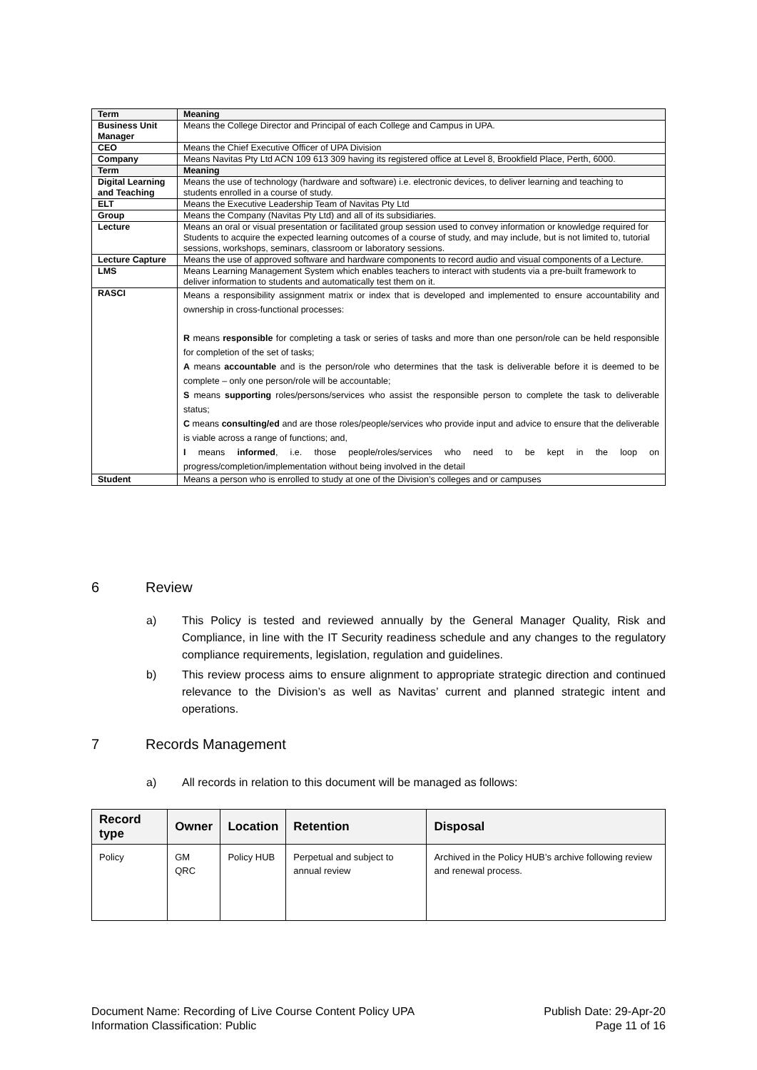| Term | Meaning |
| --- | --- |
| Business Unit Manager | Means the College Director and Principal of each College and Campus in UPA. |
| CEO | Means the Chief Executive Officer of UPA Division |
| Company | Means Navitas Pty Ltd ACN 109 613 309 having its registered office at Level 8, Brookfield Place, Perth, 6000. |
| Term | Meaning |
| Digital Learning and Teaching | Means the use of technology (hardware and software) i.e. electronic devices, to deliver learning and teaching to students enrolled in a course of study. |
| ELT | Means the Executive Leadership Team of Navitas Pty Ltd |
| Group | Means the Company (Navitas Pty Ltd) and all of its subsidiaries. |
| Lecture | Means an oral or visual presentation or facilitated group session used to convey information or knowledge required for Students to acquire the expected learning outcomes of a course of study, and may include, but is not limited to, tutorial sessions, workshops, seminars, classroom or laboratory sessions. |
| Lecture Capture | Means the use of approved software and hardware components to record audio and visual components of a Lecture. |
| LMS | Means Learning Management System which enables teachers to interact with students via a pre-built framework to deliver information to students and automatically test them on it. |
| RASCI | Means a responsibility assignment matrix or index that is developed and implemented to ensure accountability and ownership in cross-functional processes: R means responsible for completing a task or series of tasks and more than one person/role can be held responsible for completion of the set of tasks; A means accountable and is the person/role who determines that the task is deliverable before it is deemed to be complete – only one person/role will be accountable; S means supporting roles/persons/services who assist the responsible person to complete the task to deliverable status; C means consulting/ed and are those roles/people/services who provide input and advice to ensure that the deliverable is viable across a range of functions; and, I means informed , i.e. those people/roles/services who need to be kept in the loop on progress/completion/implementation without being involved in the detail |
| Student | Means a person who is enrolled to study at one of the Division’s colleges and or campuses |
6 Review
a) This Policy is tested and reviewed annually by the General Manager Quality, Risk and Compliance, in line with the IT Security readiness schedule and any changes to the regulatory compliance requirements, legislation, regulation and guidelines.
b) This review process aims to ensure alignment to appropriate strategic direction and continued relevance to the Division’s as well as Navitas’ current and planned strategic intent and operations.
7 Records Management
a) All records in relation to this document will be managed as follows:
| Record type | Owner | Location | Retention | Disposal |
| --- | --- | --- | --- | --- |
| Policy | GM QRC | Policy HUB | Perpetual and subject to annual review | Archived in the Policy HUB’s archive following review and renewal process. |
Document Name: Recording of Live Course Content Policy UPA
Information Classification: Public
Publish Date: 29-Apr-20
Page 11 of 16